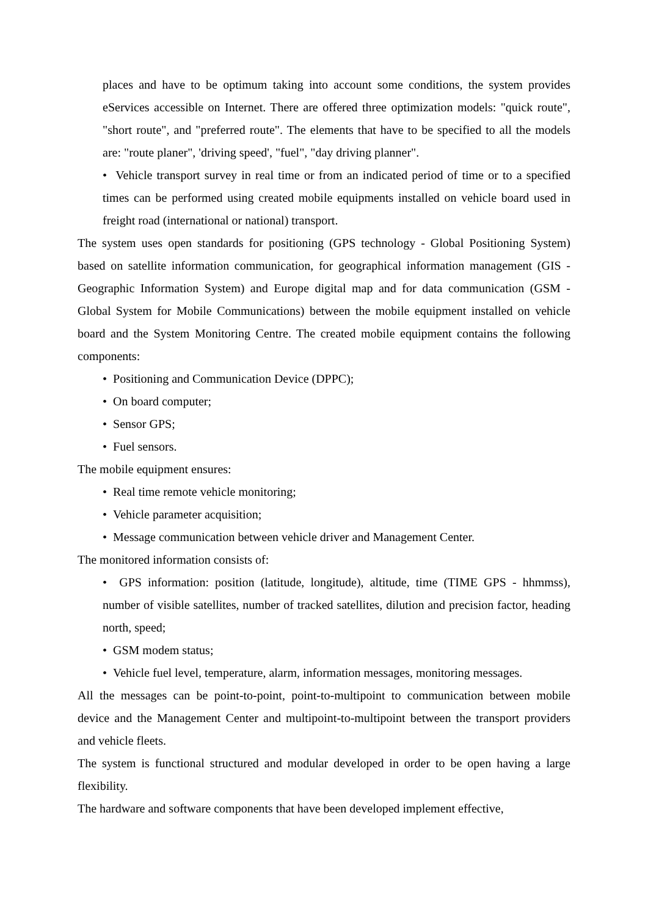places and have to be optimum taking into account some conditions, the system provides eServices accessible on Internet. There are offered three optimization models: "quick route", "short route", and "preferred route". The elements that have to be specified to all the models are: "route planer", 'driving speed', "fuel", "day driving planner".
• Vehicle transport survey in real time or from an indicated period of time or to a specified times can be performed using created mobile equipments installed on vehicle board used in freight road (international or national) transport.
The system uses open standards for positioning (GPS technology - Global Positioning System) based on satellite information communication, for geographical information management (GIS - Geographic Information System) and Europe digital map and for data communication (GSM - Global System for Mobile Communications) between the mobile equipment installed on vehicle board and the System Monitoring Centre. The created mobile equipment contains the following components:
• Positioning and Communication Device (DPPC);
• On board computer;
• Sensor GPS;
• Fuel sensors.
The mobile equipment ensures:
• Real time remote vehicle monitoring;
• Vehicle parameter acquisition;
• Message communication between vehicle driver and Management Center.
The monitored information consists of:
• GPS information: position (latitude, longitude), altitude, time (TIME GPS - hhmmss), number of visible satellites, number of tracked satellites, dilution and precision factor, heading north, speed;
• GSM modem status;
• Vehicle fuel level, temperature, alarm, information messages, monitoring messages.
All the messages can be point-to-point, point-to-multipoint to communication between mobile device and the Management Center and multipoint-to-multipoint between the transport providers and vehicle fleets.
The system is functional structured and modular developed in order to be open having a large flexibility.
The hardware and software components that have been developed implement effective,